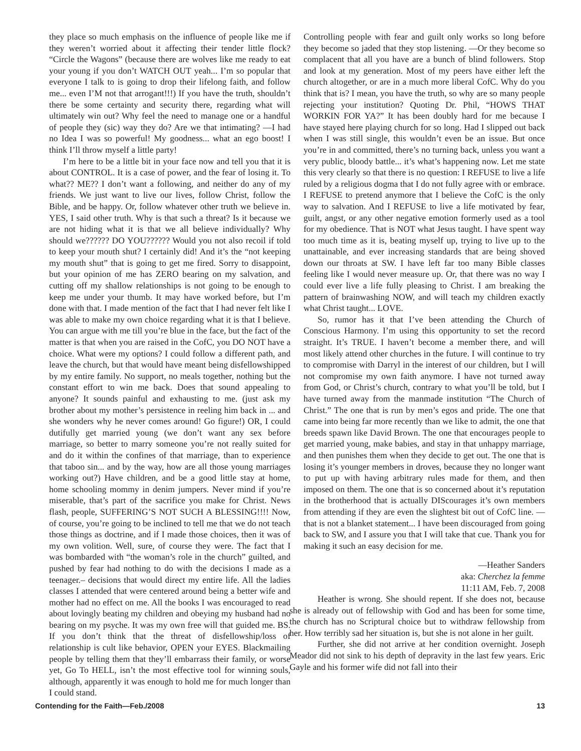they place so much emphasis on the influence of people like me if they weren’t worried about it affecting their tender little flock? “Circle the Wagons” (because there are wolves like me ready to eat your young if you don’t WATCH OUT yeah... I’m so popular that everyone I talk to is going to drop their lifelong faith, and follow me... even I’M not that arrogant!!!) If you have the truth, shouldn’t there be some certainty and security there, regarding what will ultimately win out? Why feel the need to manage one or a handful of people they (sic) way they do? Are we that intimating? —I had no Idea I was so powerful! My goodness... what an ego boost! I think I’ll throw myself a little party!
I’m here to be a little bit in your face now and tell you that it is about CONTROL. It is a case of power, and the fear of losing it. To what?? ME?? I don’t want a following, and neither do any of my friends. We just want to live our lives, follow Christ, follow the Bible, and be happy. Or, follow whatever other truth we believe in. YES, I said other truth. Why is that such a threat? Is it because we are not hiding what it is that we all believe individually? Why should we?????? DO YOU?????? Would you not also recoil if told to keep your mouth shut? I certainly did! And it’s the “not keeping my mouth shut” that is going to get me fired. Sorry to disappoint, but your opinion of me has ZERO bearing on my salvation, and cutting off my shallow relationships is not going to be enough to keep me under your thumb. It may have worked before, but I’m done with that. I made mention of the fact that I had never felt like I was able to make my own choice regarding what it is that I believe. You can argue with me till you’re blue in the face, but the fact of the matter is that when you are raised in the CofC, you DO NOT have a choice. What were my options? I could follow a different path, and leave the church, but that would have meant being disfellowshipped by my entire family. No support, no meals together, nothing but the constant effort to win me back. Does that sound appealing to anyone? It sounds painful and exhausting to me. (just ask my brother about my mother’s persistence in reeling him back in ... and she wonders why he never comes around! Go figure!) OR, I could dutifully get married young (we don’t want any sex before marriage, so better to marry someone you’re not really suited for and do it within the confines of that marriage, than to experience that taboo sin... and by the way, how are all those young marriages working out?) Have children, and be a good little stay at home, home schooling mommy in denim jumpers. Never mind if you’re miserable, that’s part of the sacrifice you make for Christ. News flash, people, SUFFERING’S NOT SUCH A BLESSING!!!! Now, of course, you’re going to be inclined to tell me that we do not teach those things as doctrine, and if I made those choices, then it was of my own volition. Well, sure, of course they were. The fact that I was bombarded with “the woman’s role in the church” guilted, and pushed by fear had nothing to do with the decisions I made as a teenager.– decisions that would direct my entire life. All the ladies classes I attended that were centered around being a better wife and mother had no effect on me. All the books I was encouraged to read about lovingly beating my children and obeying my husband had no bearing on my psyche. It was my own free will that guided me. BS. If you don’t think that the threat of disfellowship/loss of relationship is cult like behavior, OPEN your EYES. Blackmailing people by telling them that they’ll embarrass their family, or worse yet, Go To HELL, isn’t the most effective tool for winning souls, although, apparently it was enough to hold me for much longer than I could stand.
Controlling people with fear and guilt only works so long before they become so jaded that they stop listening. —Or they become so complacent that all you have are a bunch of blind followers. Stop and look at my generation. Most of my peers have either left the church altogether, or are in a much more liberal CofC. Why do you think that is? I mean, you have the truth, so why are so many people rejecting your institution? Quoting Dr. Phil, “HOWS THAT WORKIN FOR YA?” It has been doubly hard for me because I have stayed here playing church for so long. Had I slipped out back when I was still single, this wouldn’t even be an issue. But once you’re in and committed, there’s no turning back, unless you want a very public, bloody battle... it’s what’s happening now. Let me state this very clearly so that there is no question: I REFUSE to live a life ruled by a religious dogma that I do not fully agree with or embrace. I REFUSE to pretend anymore that I believe the CofC is the only way to salvation. And I REFUSE to live a life motivated by fear, guilt, angst, or any other negative emotion formerly used as a tool for my obedience. That is NOT what Jesus taught. I have spent way too much time as it is, beating myself up, trying to live up to the unattainable, and ever increasing standards that are being shoved down our throats at SW. I have left far too many Bible classes feeling like I would never measure up. Or, that there was no way I could ever live a life fully pleasing to Christ. I am breaking the pattern of brainwashing NOW, and will teach my children exactly what Christ taught... LOVE.
So, rumor has it that I’ve been attending the Church of Conscious Harmony. I’m using this opportunity to set the record straight. It’s TRUE. I haven’t become a member there, and will most likely attend other churches in the future. I will continue to try to compromise with Darryl in the interest of our children, but I will not compromise my own faith anymore. I have not turned away from God, or Christ’s church, contrary to what you’ll be told, but I have turned away from the manmade institution “The Church of Christ.” The one that is run by men’s egos and pride. The one that came into being far more recently than we like to admit, the one that breeds spawn like David Brown. The one that encourages people to get married young, make babies, and stay in that unhappy marriage, and then punishes them when they decide to get out. The one that is losing it’s younger members in droves, because they no longer want to put up with having arbitrary rules made for them, and then imposed on them. The one that is so concerned about it’s reputation in the brotherhood that is actually DIScourages it’s own members from attending if they are even the slightest bit out of CofC line. —that is not a blanket statement... I have been discouraged from going back to SW, and I assure you that I will take that cue. Thank you for making it such an easy decision for me.
—Heather Sanders
aka: Cherchez la femme
11:11 AM, Feb. 7, 2008
Heather is wrong. She should repent. If she does not, because she is already out of fellowship with God and has been for some time, the church has no Scriptural choice but to withdraw fellowship from her. How terribly sad her situation is, but she is not alone in her guilt.
Further, she did not arrive at her condition overnight. Joseph Meador did not sink to his depth of depravity in the last few years. Eric Gayle and his former wife did not fall into their
Contending for the Faith—Feb./2008 13